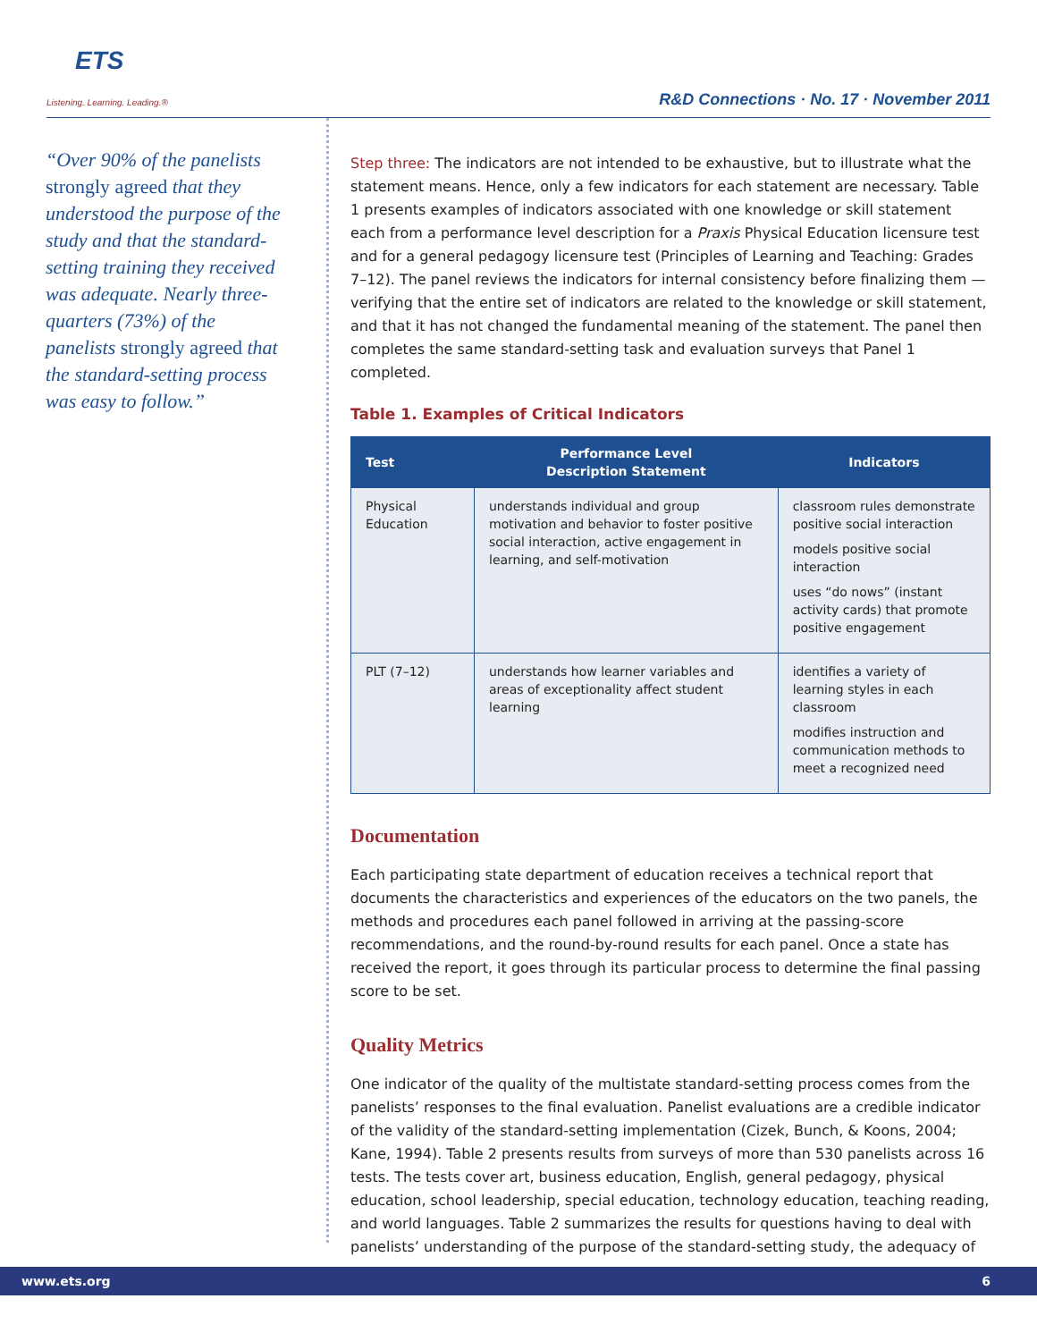ETS
Listening. Learning. Leading.®
R&D Connections · No. 17 · November 2011
“Over 90% of the panelists strongly agreed that they understood the purpose of the study and that the standard-setting training they received was adequate. Nearly three-quarters (73%) of the panelists strongly agreed that the standard-setting process was easy to follow.”
Step three: The indicators are not intended to be exhaustive, but to illustrate what the statement means. Hence, only a few indicators for each statement are necessary. Table 1 presents examples of indicators associated with one knowledge or skill statement each from a performance level description for a Praxis Physical Education licensure test and for a general pedagogy licensure test (Principles of Learning and Teaching: Grades 7–12). The panel reviews the indicators for internal consistency before finalizing them — verifying that the entire set of indicators are related to the knowledge or skill statement, and that it has not changed the fundamental meaning of the statement. The panel then completes the same standard-setting task and evaluation surveys that Panel 1 completed.
Table 1. Examples of Critical Indicators
| Test | Performance Level Description Statement | Indicators |
| --- | --- | --- |
| Physical Education | understands individual and group motivation and behavior to foster positive social interaction, active engagement in learning, and self-motivation | classroom rules demonstrate positive social interaction models positive social interaction uses “do nows” (instant activity cards) that promote positive engagement |
| PLT (7–12) | understands how learner variables and areas of exceptionality affect student learning | identifies a variety of learning styles in each classroom modifies instruction and communication methods to meet a recognized need |
Documentation
Each participating state department of education receives a technical report that documents the characteristics and experiences of the educators on the two panels, the methods and procedures each panel followed in arriving at the passing-score recommendations, and the round-by-round results for each panel. Once a state has received the report, it goes through its particular process to determine the final passing score to be set.
Quality Metrics
One indicator of the quality of the multistate standard-setting process comes from the panelists’ responses to the final evaluation. Panelist evaluations are a credible indicator of the validity of the standard-setting implementation (Cizek, Bunch, & Koons, 2004; Kane, 1994). Table 2 presents results from surveys of more than 530 panelists across 16 tests. The tests cover art, business education, English, general pedagogy, physical education, school leadership, special education, technology education, teaching reading, and world languages. Table 2 summarizes the results for questions having to deal with panelists’ understanding of the purpose of the standard-setting study, the adequacy of
www.ets.org 6